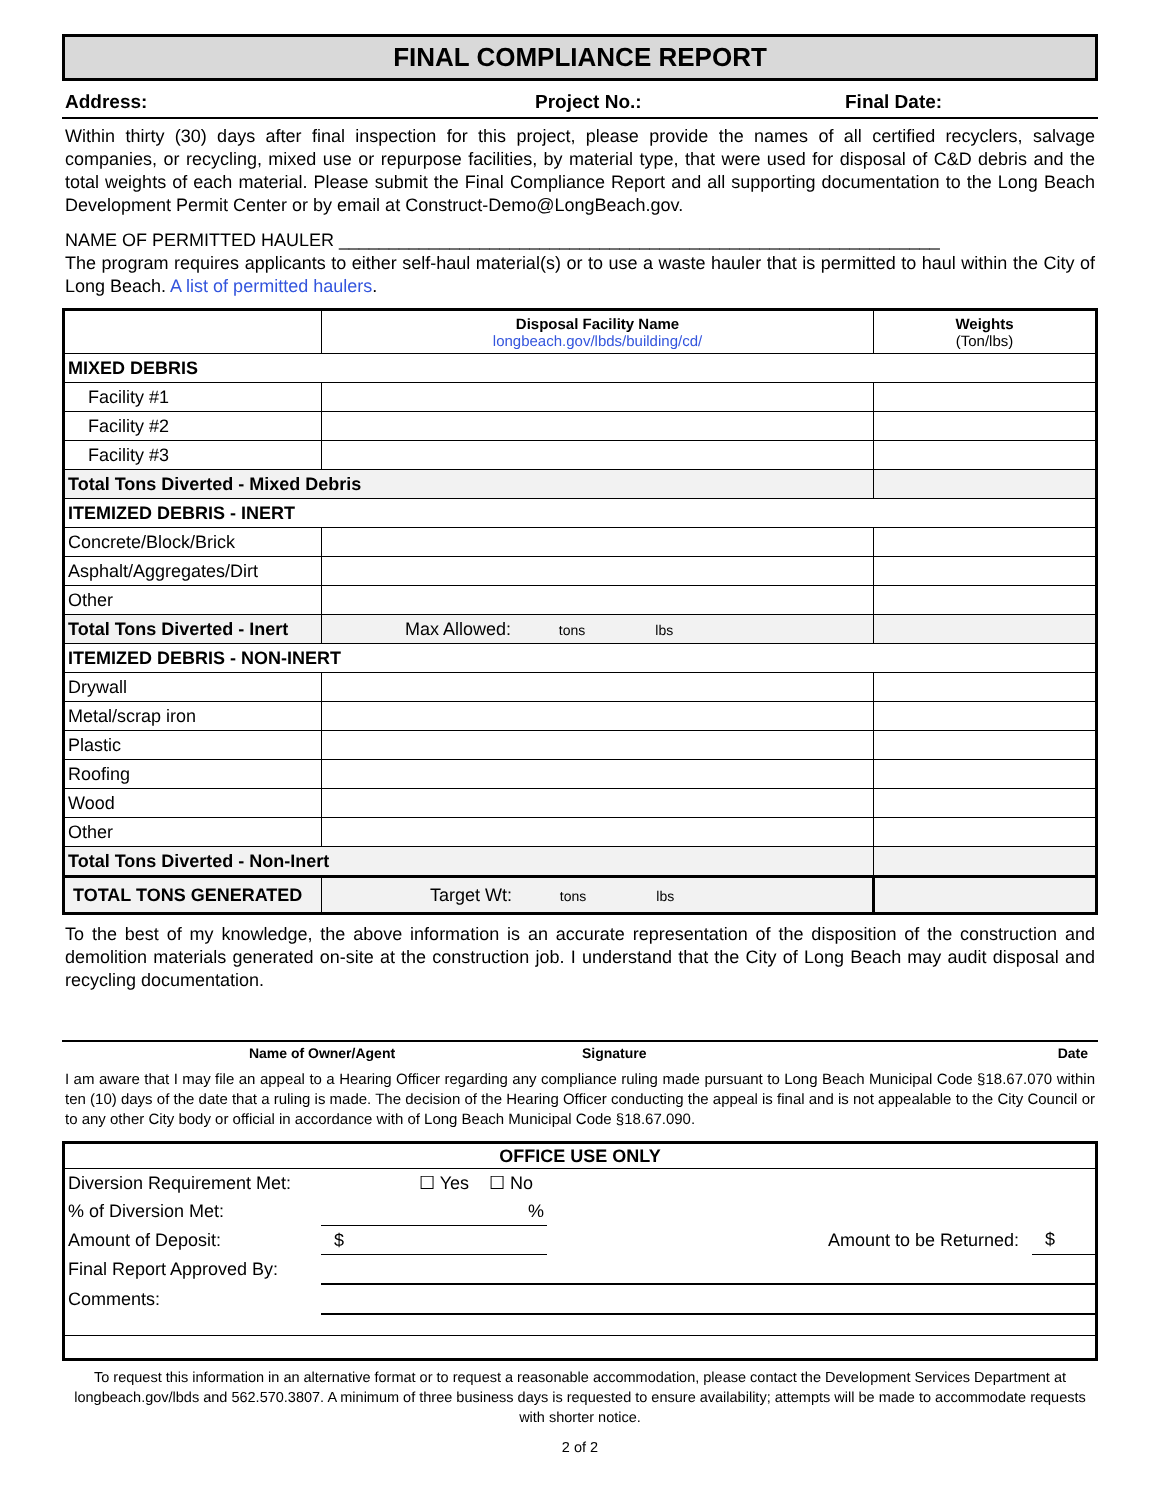FINAL COMPLIANCE REPORT
Address: Project No.: Final Date:
Within thirty (30) days after final inspection for this project, please provide the names of all certified recyclers, salvage companies, or recycling, mixed use or repurpose facilities, by material type, that were used for disposal of C&D debris and the total weights of each material. Please submit the Final Compliance Report and all supporting documentation to the Long Beach Development Permit Center or by email at Construct-Demo@LongBeach.gov.
NAME OF PERMITTED HAULER ____________________________________________________________
The program requires applicants to either self-haul material(s) or to use a waste hauler that is permitted to haul within the City of Long Beach. A list of permitted haulers.
| | Disposal Facility Name longbeach.gov/lbds/building/cd/ | Weights (Ton/lbs) |
| MIXED DEBRIS | | |
| Facility #1 | | |
| Facility #2 | | |
| Facility #3 | | |
| Total Tons Diverted - Mixed Debris | | |
| ITEMIZED DEBRIS - INERT | | |
| Concrete/Block/Brick | | |
| Asphalt/Aggregates/Dirt | | |
| Other | | |
| Total Tons Diverted - Inert | Max Allowed: tons lbs | |
| ITEMIZED DEBRIS - NON-INERT | | |
| Drywall | | |
| Metal/scrap iron | | |
| Plastic | | |
| Roofing | | |
| Wood | | |
| Other | | |
| Total Tons Diverted - Non-Inert | | |
| TOTAL TONS GENERATED | Target Wt: tons lbs | |
To the best of my knowledge, the above information is an accurate representation of the disposition of the construction and demolition materials generated on-site at the construction job. I understand that the City of Long Beach may audit disposal and recycling documentation.
Name of Owner/Agent Signature Date
I am aware that I may file an appeal to a Hearing Officer regarding any compliance ruling made pursuant to Long Beach Municipal Code §18.67.070 within ten (10) days of the date that a ruling is made. The decision of the Hearing Officer conducting the appeal is final and is not appealable to the City Council or to any other City body or official in accordance with of Long Beach Municipal Code §18.67.090.
| OFFICE USE ONLY | | | |
| --- | --- | --- | --- |
| Diversion Requirement Met: | ☐ Yes ☐ No | | |
| % of Diversion Met: | % | | |
| Amount of Deposit: | $ | Amount to be Returned: | $ |
| Final Report Approved By: | | | |
| Comments: | | | |
To request this information in an alternative format or to request a reasonable accommodation, please contact the Development Services Department at longbeach.gov/lbds and 562.570.3807. A minimum of three business days is requested to ensure availability; attempts will be made to accommodate requests with shorter notice.
2 of 2